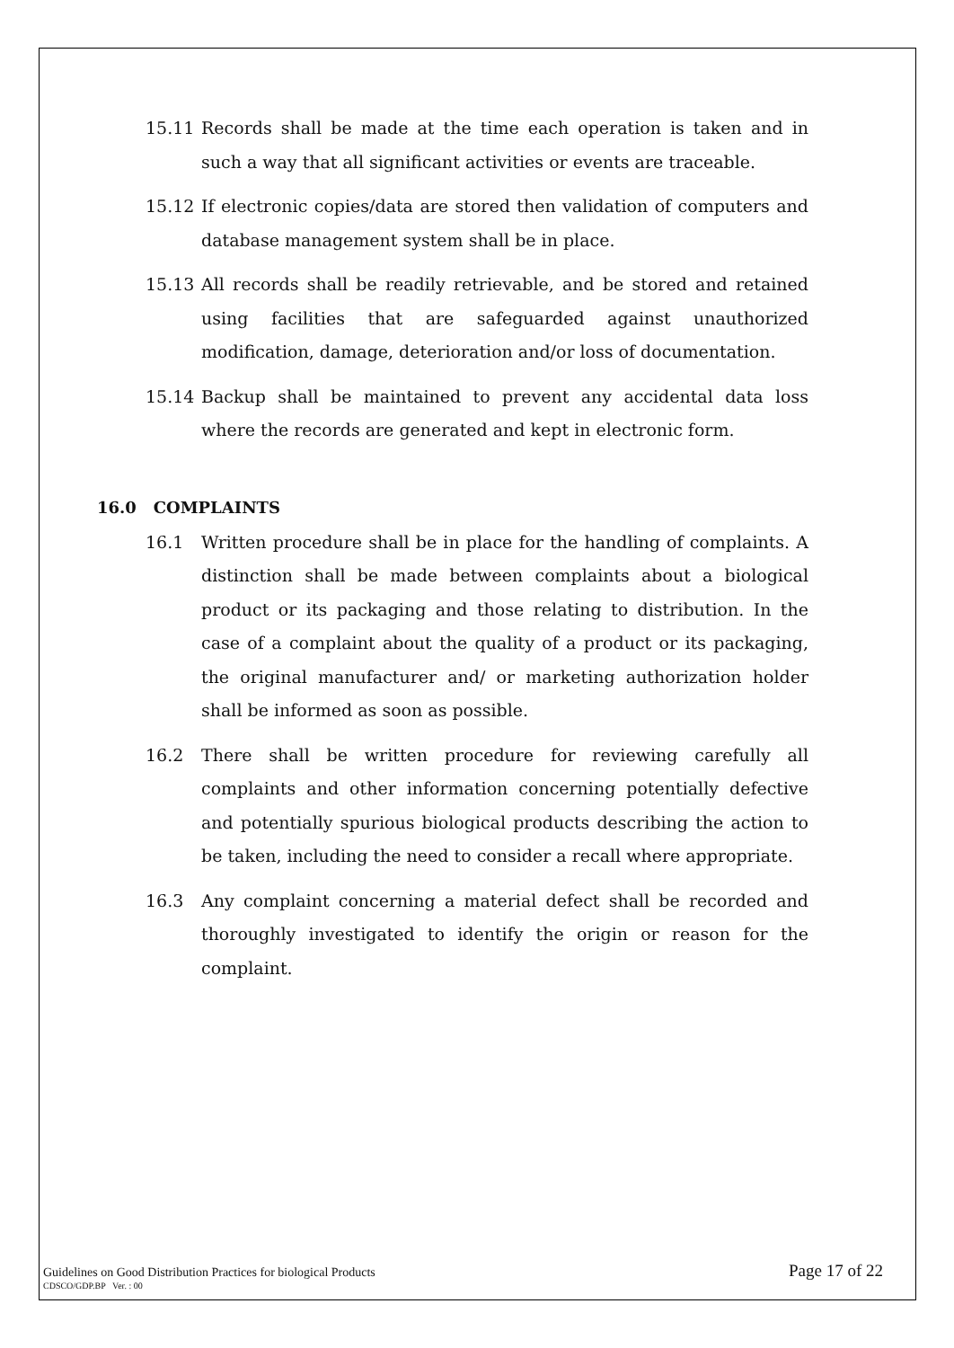15.11 Records shall be made at the time each operation is taken and in such a way that all significant activities or events are traceable.
15.12 If electronic copies/data are stored then validation of computers and database management system shall be in place.
15.13 All records shall be readily retrievable, and be stored and retained using facilities that are safeguarded against unauthorized modification, damage, deterioration and/or loss of documentation.
15.14 Backup shall be maintained to prevent any accidental data loss where the records are generated and kept in electronic form.
16.0 COMPLAINTS
16.1 Written procedure shall be in place for the handling of complaints. A distinction shall be made between complaints about a biological product or its packaging and those relating to distribution. In the case of a complaint about the quality of a product or its packaging, the original manufacturer and/ or marketing authorization holder shall be informed as soon as possible.
16.2 There shall be written procedure for reviewing carefully all complaints and other information concerning potentially defective and potentially spurious biological products describing the action to be taken, including the need to consider a recall where appropriate.
16.3 Any complaint concerning a material defect shall be recorded and thoroughly investigated to identify the origin or reason for the complaint.
Guidelines on Good Distribution Practices for biological Products Page 17 of 22
CDSCO/GDP.BP Ver. : 00